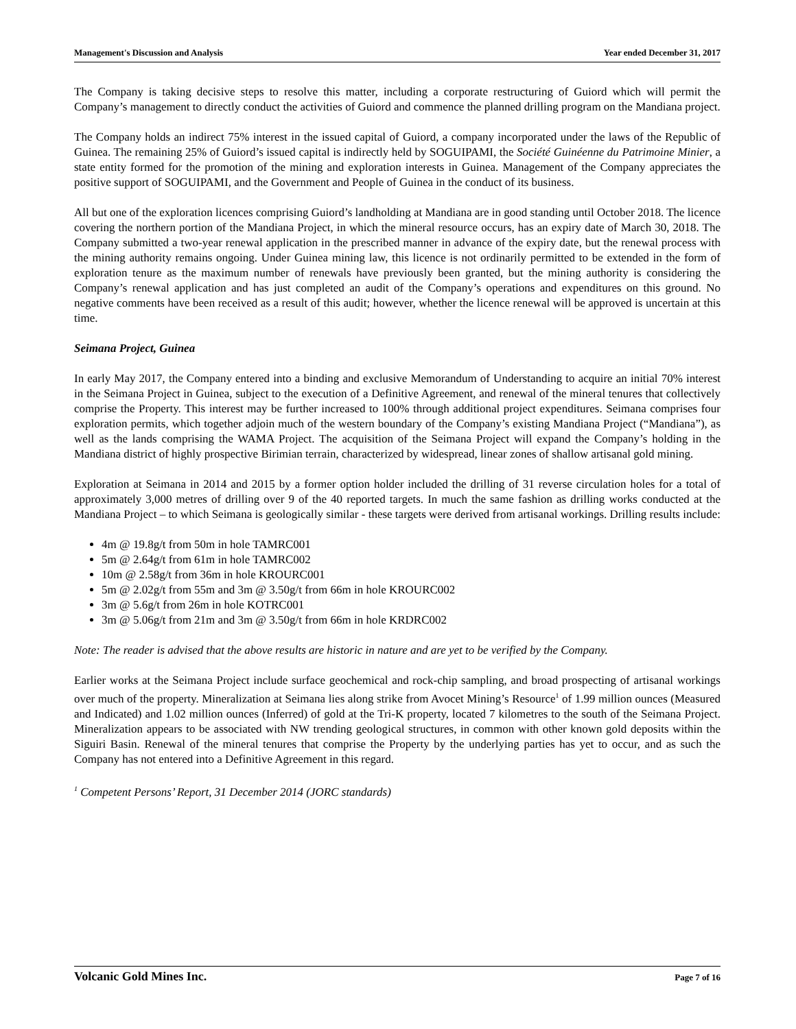Management's Discussion and Analysis Year ended December 31, 2017
The Company is taking decisive steps to resolve this matter, including a corporate restructuring of Guiord which will permit the Company’s management to directly conduct the activities of Guiord and commence the planned drilling program on the Mandiana project.
The Company holds an indirect 75% interest in the issued capital of Guiord, a company incorporated under the laws of the Republic of Guinea. The remaining 25% of Guiord’s issued capital is indirectly held by SOGUIPAMI, the Société Guinéenne du Patrimoine Minier, a state entity formed for the promotion of the mining and exploration interests in Guinea. Management of the Company appreciates the positive support of SOGUIPAMI, and the Government and People of Guinea in the conduct of its business.
All but one of the exploration licences comprising Guiord’s landholding at Mandiana are in good standing until October 2018. The licence covering the northern portion of the Mandiana Project, in which the mineral resource occurs, has an expiry date of March 30, 2018. The Company submitted a two-year renewal application in the prescribed manner in advance of the expiry date, but the renewal process with the mining authority remains ongoing. Under Guinea mining law, this licence is not ordinarily permitted to be extended in the form of exploration tenure as the maximum number of renewals have previously been granted, but the mining authority is considering the Company’s renewal application and has just completed an audit of the Company’s operations and expenditures on this ground. No negative comments have been received as a result of this audit; however, whether the licence renewal will be approved is uncertain at this time.
Seimana Project, Guinea
In early May 2017, the Company entered into a binding and exclusive Memorandum of Understanding to acquire an initial 70% interest in the Seimana Project in Guinea, subject to the execution of a Definitive Agreement, and renewal of the mineral tenures that collectively comprise the Property. This interest may be further increased to 100% through additional project expenditures. Seimana comprises four exploration permits, which together adjoin much of the western boundary of the Company’s existing Mandiana Project (“Mandiana”), as well as the lands comprising the WAMA Project. The acquisition of the Seimana Project will expand the Company’s holding in the Mandiana district of highly prospective Birimian terrain, characterized by widespread, linear zones of shallow artisanal gold mining.
Exploration at Seimana in 2014 and 2015 by a former option holder included the drilling of 31 reverse circulation holes for a total of approximately 3,000 metres of drilling over 9 of the 40 reported targets. In much the same fashion as drilling works conducted at the Mandiana Project – to which Seimana is geologically similar - these targets were derived from artisanal workings. Drilling results include:
4m @ 19.8g/t from 50m in hole TAMRC001
5m @ 2.64g/t from 61m in hole TAMRC002
10m @ 2.58g/t from 36m in hole KROURC001
5m @ 2.02g/t from 55m and 3m @ 3.50g/t from 66m in hole KROURC002
3m @ 5.6g/t from 26m in hole KOTRC001
3m @ 5.06g/t from 21m and 3m @ 3.50g/t from 66m in hole KRDRC002
Note: The reader is advised that the above results are historic in nature and are yet to be verified by the Company.
Earlier works at the Seimana Project include surface geochemical and rock-chip sampling, and broad prospecting of artisanal workings over much of the property. Mineralization at Seimana lies along strike from Avocet Mining’s Resource<sup>1</sup> of 1.99 million ounces (Measured and Indicated) and 1.02 million ounces (Inferred) of gold at the Tri-K property, located 7 kilometres to the south of the Seimana Project. Mineralization appears to be associated with NW trending geological structures, in common with other known gold deposits within the Siguiri Basin. Renewal of the mineral tenures that comprise the Property by the underlying parties has yet to occur, and as such the Company has not entered into a Definitive Agreement in this regard.
<sup>1</sup> Competent Persons’ Report, 31 December 2014 (JORC standards)
Volcanic Gold Mines Inc. Page 7 of 16